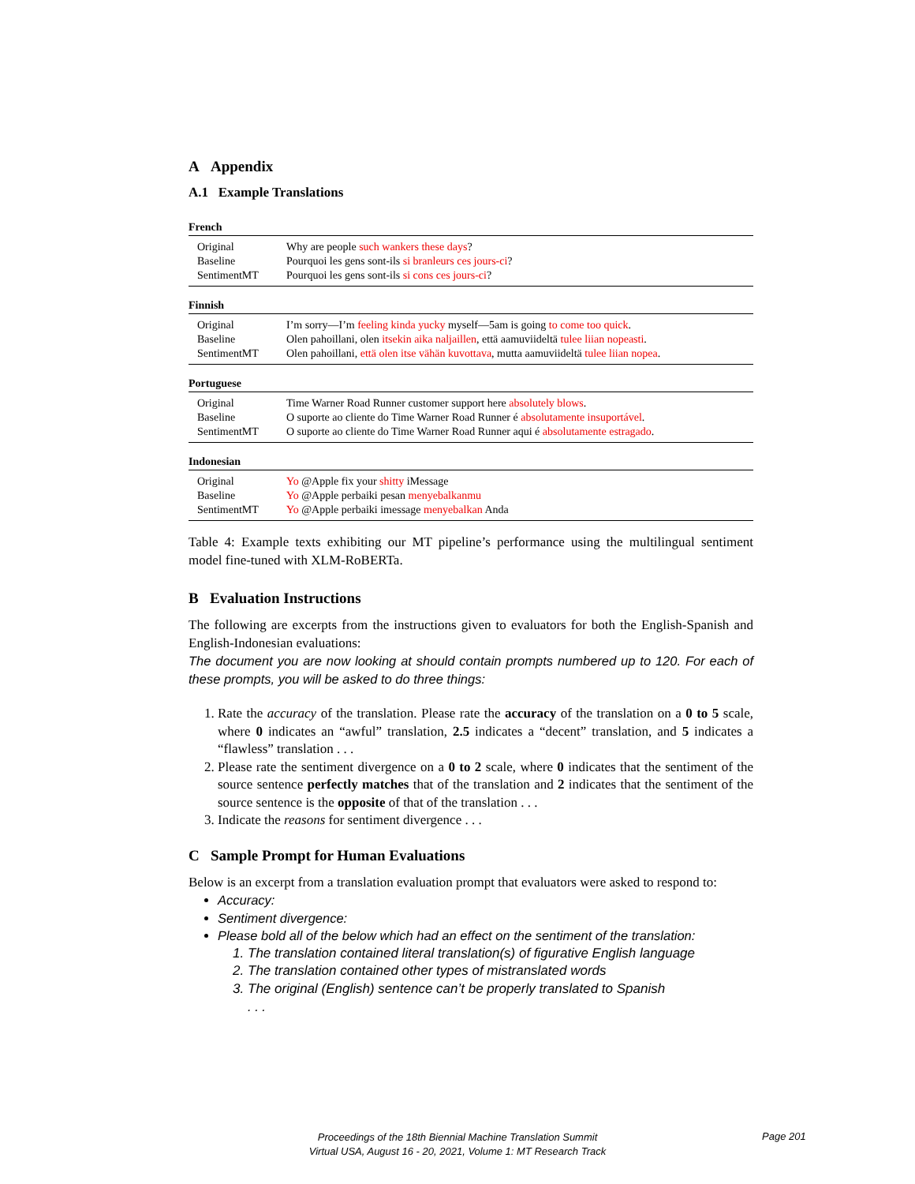A Appendix
A.1 Example Translations
French
| Original | Why are people such wankers these days ? |
| Baseline | Pourquoi les gens sont-ils si branleurs ces jours-ci ? |
| SentimentMT | Pourquoi les gens sont-ils si cons ces jours-ci ? |
Finnish
| Original | I’m sorry—I’m feeling kinda yucky myself—5am is going to come too quick . |
| Baseline | Olen pahoillani, olen itsekin aika naljaillen , että aamuviideltä tulee liian nopeasti . |
| SentimentMT | Olen pahoillani, että olen itse vähän kuvottava , mutta aamuviideltä tulee liian nopea . |
Portuguese
| Original | Time Warner Road Runner customer support here absolutely blows . |
| Baseline | O suporte ao cliente do Time Warner Road Runner é absolutamente insuportável . |
| SentimentMT | O suporte ao cliente do Time Warner Road Runner aqui é absolutamente estragado . |
Indonesian
| Original | Yo @Apple fix your shitty iMessage |
| Baseline | Yo @Apple perbaiki pesan menyebalkanmu |
| SentimentMT | Yo @Apple perbaiki imessage menyebalkan Anda |
Table 4: Example texts exhibiting our MT pipeline’s performance using the multilingual sentiment model fine-tuned with XLM-RoBERTa.
B Evaluation Instructions
The following are excerpts from the instructions given to evaluators for both the English-Spanish and English-Indonesian evaluations:
The document you are now looking at should contain prompts numbered up to 120. For each of these prompts, you will be asked to do three things:
1. Rate the accuracy of the translation. Please rate the accuracy of the translation on a 0 to 5 scale, where 0 indicates an “awful” translation, 2.5 indicates a “decent” translation, and 5 indicates a “flawless” translation . . .
2. Please rate the sentiment divergence on a 0 to 2 scale, where 0 indicates that the sentiment of the source sentence perfectly matches that of the translation and 2 indicates that the sentiment of the source sentence is the opposite of that of the translation . . .
3. Indicate the reasons for sentiment divergence . . .
C Sample Prompt for Human Evaluations
Below is an excerpt from a translation evaluation prompt that evaluators were asked to respond to:
Accuracy:
Sentiment divergence:
Please bold all of the below which had an effect on the sentiment of the translation:
1. The translation contained literal translation(s) of figurative English language
2. The translation contained other types of mistranslated words
3. The original (English) sentence can’t be properly translated to Spanish
. . .
Proceedings of the 18th Biennial Machine Translation Summit
Virtual USA, August 16 - 20, 2021, Volume 1: MT Research Track
Page 201